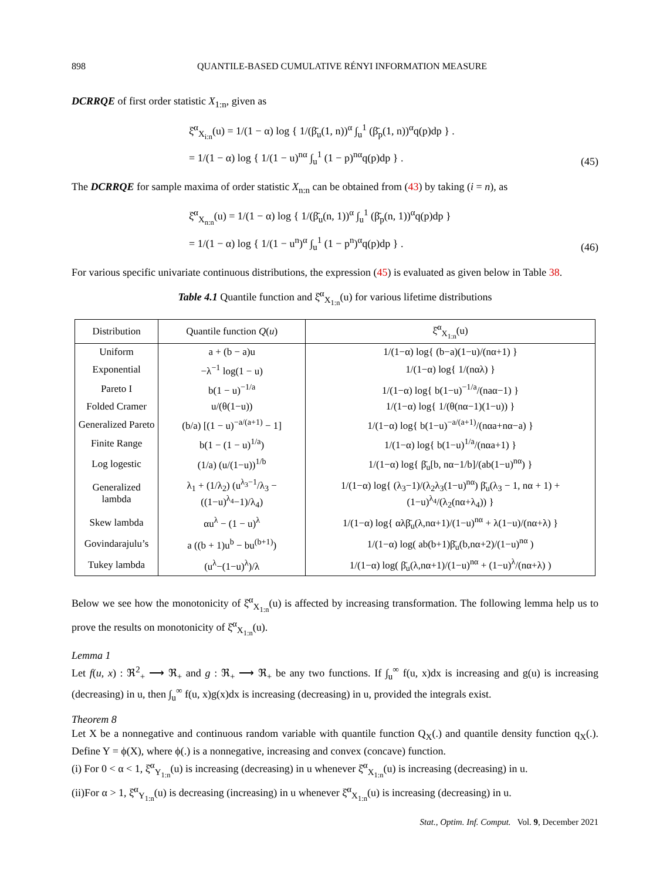898 QUANTILE-BASED CUMULATIVE RÉNYI INFORMATION MEASURE
DCRRQE of first order statistic X<sub>1:n</sub>, given as
ξ̆<sup>α</sup><sub>X<sub>i:n</sub></sub>(u) = 1/(1 − α) log { 1/(β̄<sub>u</sub>(1, n))<sup>α</sup> ∫<sub>u</sub><sup>1</sup> (β̄<sub>p</sub>(1, n))<sup>α</sup>q(p)dp } .
= 1/(1 − α) log { 1/(1 − u)<sup>nα</sup> ∫<sub>u</sub><sup>1</sup> (1 − p)<sup>nα</sup>q(p)dp } .
(45)
The DCRRQE for sample maxima of order statistic X<sub>n:n</sub> can be obtained from (43) by taking (i = n), as
ξ̆<sup>α</sup><sub>X<sub>n:n</sub></sub>(u) = 1/(1 − α) log { 1/(β̄<sub>u</sub>(n, 1))<sup>α</sup> ∫<sub>u</sub><sup>1</sup> (β̄<sub>p</sub>(n, 1))<sup>α</sup>q(p)dp }
= 1/(1 − α) log { 1/(1 − u<sup>n</sup>)<sup>α</sup> ∫<sub>u</sub><sup>1</sup> (1 − p<sup>n</sup>)<sup>α</sup>q(p)dp } .
(46)
For various specific univariate continuous distributions, the expression (45) is evaluated as given below in Table 38.
Table 4.1 Quantile function and ξ̆<sup>α</sup><sub>X<sub>1:n</sub></sub>(u) for various lifetime distributions
| Distribution | Quantile function Q ( u ) | ξ̆<sup>α</sup><sub>X<sub>1:n</sub></sub>(u) |
| --- | --- | --- |
| Uniform | a + (b − a)u | 1/(1−α) log{ (b−a)(1−u)/(nα+1) } |
| Exponential | −λ<sup>−1</sup> log(1 − u) | 1/(1−α) log{ 1/(nαλ) } |
| Pareto I | b(1 − u)<sup>−1/a</sup> | 1/(1−α) log{ b(1−u)<sup>−1/a</sup>/(naα−1) } |
| Folded Cramer | u/(θ(1−u)) | 1/(1−α) log{ 1/(θ(nα−1)(1−u)) } |
| Generalized Pareto | (b/a) [(1 − u)<sup>−a/(a+1)</sup> − 1] | 1/(1−α) log{ b(1−u)<sup>−a/(a+1)</sup>/(nαa+nα−a) } |
| Finite Range | b(1 − (1 − u)<sup>1/a</sup>) | 1/(1−α) log{ b(1−u)<sup>1/a</sup>/(nαa+1) } |
| Log logestic | (1/a) (u/(1−u))<sup>1/b</sup> | 1/(1−α) log{ β̄<sub>u</sub>[b, nα−1/b]/(ab(1−u)<sup>nα</sup>) } |
| Generalized lambda | λ<sub>1</sub> + (1/λ<sub>2</sub>) (u<sup>λ<sub>3</sub>−1</sup>/λ<sub>3</sub> − ((1−u)<sup>λ<sub>4</sub></sup>−1)/λ<sub>4</sub>) | 1/(1−α) log{ (λ<sub>3</sub>−1)/(λ<sub>2</sub>λ<sub>3</sub>(1−u)<sup>nα</sup>) β̄<sub>u</sub>(λ<sub>3</sub> − 1, nα + 1) + (1−u)<sup>λ<sub>4</sub></sup>/(λ<sub>2</sub>(nα+λ<sub>4</sub>)) } |
| Skew lambda | αu<sup>λ</sup> − (1 − u)<sup>λ</sup> | 1/(1−α) log{ αλβ̄<sub>u</sub>(λ,nα+1)/(1−u)<sup>nα</sup> + λ(1−u)/(nα+λ) } |
| Govindarajulu’s | a ((b + 1)u<sup>b</sup> − bu<sup>(b+1)</sup>) | 1/(1−α) log( ab(b+1)β̄<sub>u</sub>(b,nα+2)/(1−u)<sup>nα</sup> ) |
| Tukey lambda | (u<sup>λ</sup>−(1−u)<sup>λ</sup>)/λ | 1/(1−α) log( β̄<sub>u</sub>(λ,nα+1)/(1−u)<sup>nα</sup> + (1−u)<sup>λ</sup>/(nα+λ) ) |
Below we see how the monotonicity of ξ̆<sup>α</sup><sub>X<sub>1:n</sub></sub>(u) is affected by increasing transformation. The following lemma help us to prove the results on monotonicity of ξ̆<sup>α</sup><sub>X<sub>1:n</sub></sub>(u).
Lemma 1
Let f(u, x) : ℜ<sup>2</sup><sub>+</sub> ⟶ ℜ<sub>+</sub> and g : ℜ<sub>+</sub> ⟶ ℜ<sub>+</sub> be any two functions. If ∫<sub>u</sub><sup>∞</sup> f(u, x)dx is increasing and g(u) is increasing (decreasing) in u, then ∫<sub>u</sub><sup>∞</sup> f(u, x)g(x)dx is increasing (decreasing) in u, provided the integrals exist.
Theorem 8
Let X be a nonnegative and continuous random variable with quantile function Q<sub>X</sub>(.) and quantile density function q<sub>X</sub>(.). Define Y = ϕ(X), where ϕ(.) is a nonnegative, increasing and convex (concave) function.
(i) For 0 < α < 1, ξ̆<sup>α</sup><sub>Y<sub>1:n</sub></sub>(u) is increasing (decreasing) in u whenever ξ̆<sup>α</sup><sub>X<sub>1:n</sub></sub>(u) is increasing (decreasing) in u.
(ii)For α > 1, ξ̆<sup>α</sup><sub>Y<sub>1:n</sub></sub>(u) is decreasing (increasing) in u whenever ξ̆<sup>α</sup><sub>X<sub>1:n</sub></sub>(u) is increasing (decreasing) in u.
Stat., Optim. Inf. Comput. Vol. 9, December 2021